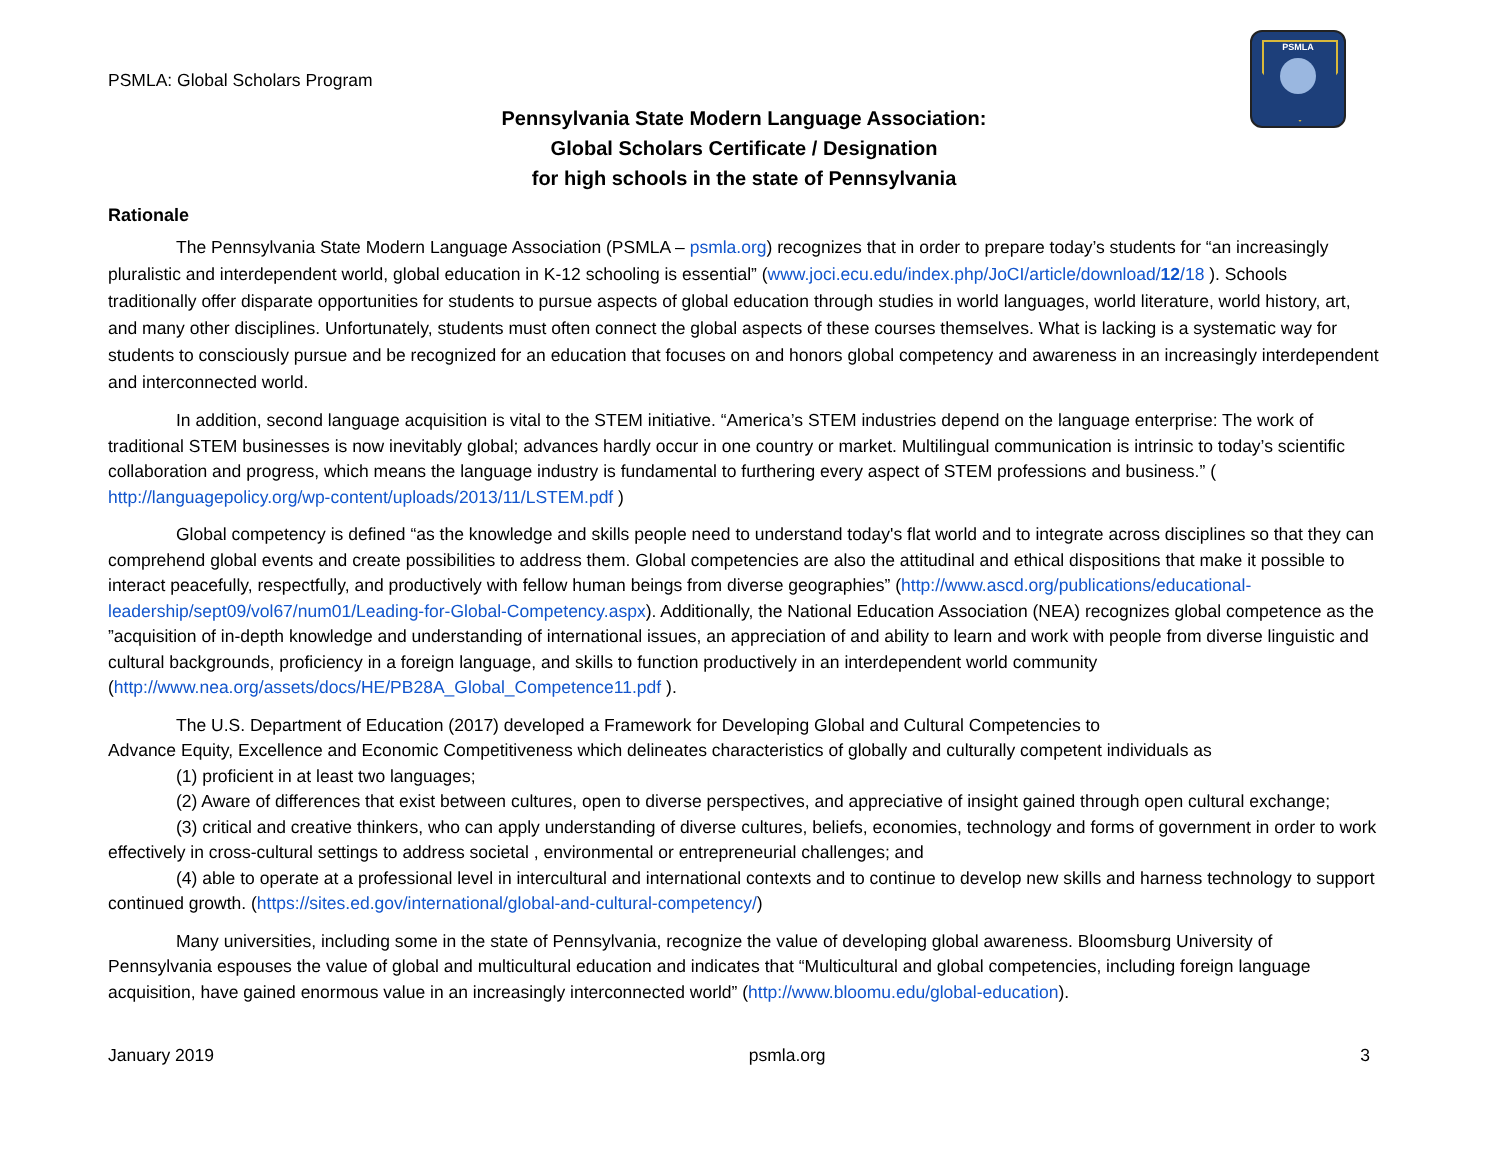PSMLA
PSMLA: Global Scholars Program
Pennsylvania State Modern Language Association:
Global Scholars Certificate / Designation
for high schools in the state of Pennsylvania
Rationale
The Pennsylvania State Modern Language Association (PSMLA – psmla.org) recognizes that in order to prepare today’s students for “an increasingly pluralistic and interdependent world, global education in K-12 schooling is essential” (www.joci.ecu.edu/index.php/JoCI/article/download/12/18 ). Schools traditionally offer disparate opportunities for students to pursue aspects of global education through studies in world languages, world literature, world history, art, and many other disciplines. Unfortunately, students must often connect the global aspects of these courses themselves. What is lacking is a systematic way for students to consciously pursue and be recognized for an education that focuses on and honors global competency and awareness in an increasingly interdependent and interconnected world.
In addition, second language acquisition is vital to the STEM initiative. “America’s STEM industries depend on the language enterprise: The work of traditional STEM businesses is now inevitably global; advances hardly occur in one country or market. Multilingual communication is intrinsic to today’s scientific collaboration and progress, which means the language industry is fundamental to furthering every aspect of STEM professions and business.” ( http://languagepolicy.org/wp-content/uploads/2013/11/LSTEM.pdf )
Global competency is defined “as the knowledge and skills people need to understand today's flat world and to integrate across disciplines so that they can comprehend global events and create possibilities to address them. Global competencies are also the attitudinal and ethical dispositions that make it possible to interact peacefully, respectfully, and productively with fellow human beings from diverse geographies” (http://www.ascd.org/publications/educational-leadership/sept09/vol67/num01/Leading-for-Global-Competency.aspx). Additionally, the National Education Association (NEA) recognizes global competence as the ”acquisition of in-depth knowledge and understanding of international issues, an appreciation of and ability to learn and work with people from diverse linguistic and cultural backgrounds, proficiency in a foreign language, and skills to function productively in an interdependent world community (http://www.nea.org/assets/docs/HE/PB28A_Global_Competence11.pdf ).
The U.S. Department of Education (2017) developed a Framework for Developing Global and Cultural Competencies to
Advance Equity, Excellence and Economic Competitiveness which delineates characteristics of globally and culturally competent individuals as
(1) proficient in at least two languages;
(2) Aware of differences that exist between cultures, open to diverse perspectives, and appreciative of insight gained through open cultural exchange;
(3) critical and creative thinkers, who can apply understanding of diverse cultures, beliefs, economies, technology and forms of government in order to work effectively in cross-cultural settings to address societal , environmental or entrepreneurial challenges; and
(4) able to operate at a professional level in intercultural and international contexts and to continue to develop new skills and harness technology to support continued growth. (https://sites.ed.gov/international/global-and-cultural-competency/)
Many universities, including some in the state of Pennsylvania, recognize the value of developing global awareness. Bloomsburg University of Pennsylvania espouses the value of global and multicultural education and indicates that “Multicultural and global competencies, including foreign language acquisition, have gained enormous value in an increasingly interconnected world” (http://www.bloomu.edu/global-education).
January 2019 psmla.org 3